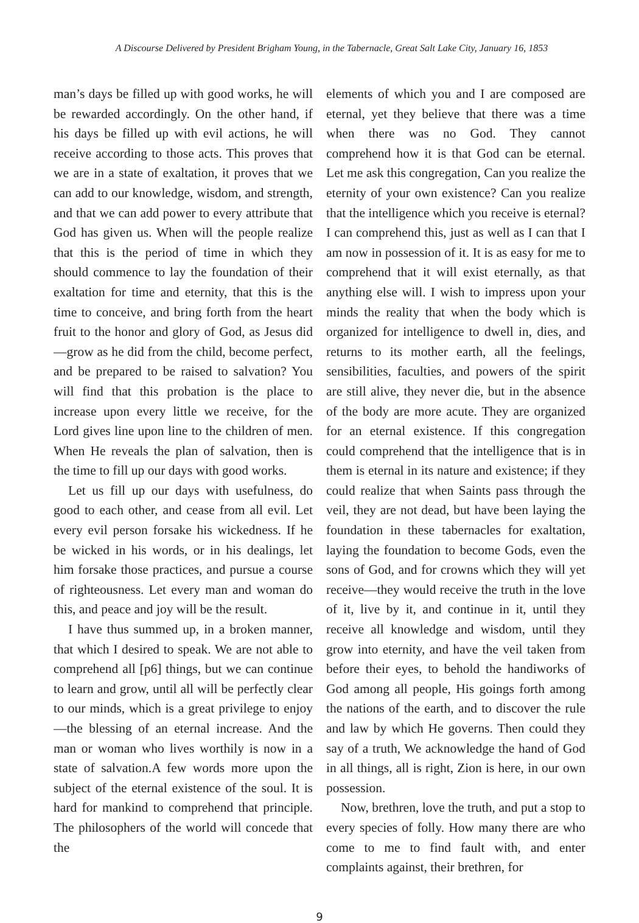A Discourse Delivered by President Brigham Young, in the Tabernacle, Great Salt Lake City, January 16, 1853
man’s days be filled up with good works, he will be rewarded accordingly. On the other hand, if his days be filled up with evil actions, he will receive according to those acts. This proves that we are in a state of exaltation, it proves that we can add to our knowledge, wisdom, and strength, and that we can add power to every attribute that God has given us. When will the people realize that this is the period of time in which they should commence to lay the foundation of their exaltation for time and eternity, that this is the time to conceive, and bring forth from the heart fruit to the honor and glory of God, as Jesus did—grow as he did from the child, become perfect, and be prepared to be raised to salvation? You will find that this probation is the place to increase upon every little we receive, for the Lord gives line upon line to the children of men. When He reveals the plan of salvation, then is the time to fill up our days with good works.
Let us fill up our days with usefulness, do good to each other, and cease from all evil. Let every evil person forsake his wickedness. If he be wicked in his words, or in his dealings, let him forsake those practices, and pursue a course of righteousness. Let every man and woman do this, and peace and joy will be the result.
I have thus summed up, in a broken manner, that which I desired to speak. We are not able to comprehend all [p6] things, but we can continue to learn and grow, until all will be perfectly clear to our minds, which is a great privilege to enjoy—the blessing of an eternal increase. And the man or woman who lives worthily is now in a state of salvation.A few words more upon the subject of the eternal existence of the soul. It is hard for mankind to comprehend that principle. The philosophers of the world will concede that the
elements of which you and I are composed are eternal, yet they believe that there was a time when there was no God. They cannot comprehend how it is that God can be eternal. Let me ask this congregation, Can you realize the eternity of your own existence? Can you realize that the intelligence which you receive is eternal? I can comprehend this, just as well as I can that I am now in possession of it. It is as easy for me to comprehend that it will exist eternally, as that anything else will. I wish to impress upon your minds the reality that when the body which is organized for intelligence to dwell in, dies, and returns to its mother earth, all the feelings, sensibilities, faculties, and powers of the spirit are still alive, they never die, but in the absence of the body are more acute. They are organized for an eternal existence. If this congregation could comprehend that the intelligence that is in them is eternal in its nature and existence; if they could realize that when Saints pass through the veil, they are not dead, but have been laying the foundation in these tabernacles for exaltation, laying the foundation to become Gods, even the sons of God, and for crowns which they will yet receive—they would receive the truth in the love of it, live by it, and continue in it, until they receive all knowledge and wisdom, until they grow into eternity, and have the veil taken from before their eyes, to behold the handiworks of God among all people, His goings forth among the nations of the earth, and to discover the rule and law by which He governs. Then could they say of a truth, We acknowledge the hand of God in all things, all is right, Zion is here, in our own possession.
Now, brethren, love the truth, and put a stop to every species of folly. How many there are who come to me to find fault with, and enter complaints against, their brethren, for
9